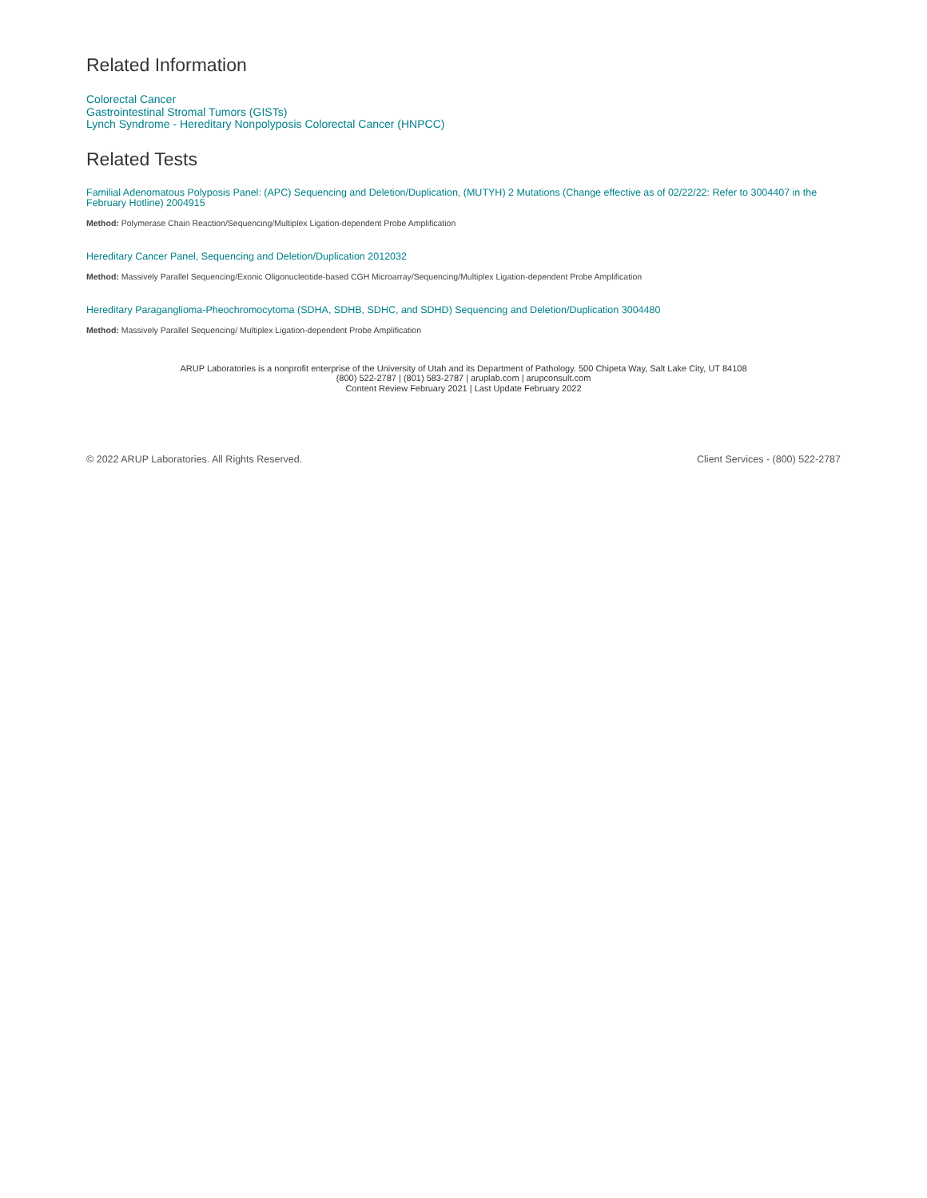Related Information
Colorectal Cancer
Gastrointestinal Stromal Tumors (GISTs)
Lynch Syndrome - Hereditary Nonpolyposis Colorectal Cancer (HNPCC)
Related Tests
Familial Adenomatous Polyposis Panel: (APC) Sequencing and Deletion/Duplication, (MUTYH) 2 Mutations (Change effective as of 02/22/22: Refer to 3004407 in the February Hotline) 2004915
Method: Polymerase Chain Reaction/Sequencing/Multiplex Ligation-dependent Probe Amplification
Hereditary Cancer Panel, Sequencing and Deletion/Duplication 2012032
Method: Massively Parallel Sequencing/Exonic Oligonucleotide-based CGH Microarray/Sequencing/Multiplex Ligation-dependent Probe Amplification
Hereditary Paraganglioma-Pheochromocytoma (SDHA, SDHB, SDHC, and SDHD) Sequencing and Deletion/Duplication 3004480
Method: Massively Parallel Sequencing/ Multiplex Ligation-dependent Probe Amplification
ARUP Laboratories is a nonprofit enterprise of the University of Utah and its Department of Pathology. 500 Chipeta Way, Salt Lake City, UT 84108
(800) 522-2787 | (801) 583-2787 | aruplab.com | arupconsult.com
Content Review February 2021 | Last Update February 2022
© 2022 ARUP Laboratories. All Rights Reserved. Client Services - (800) 522-2787